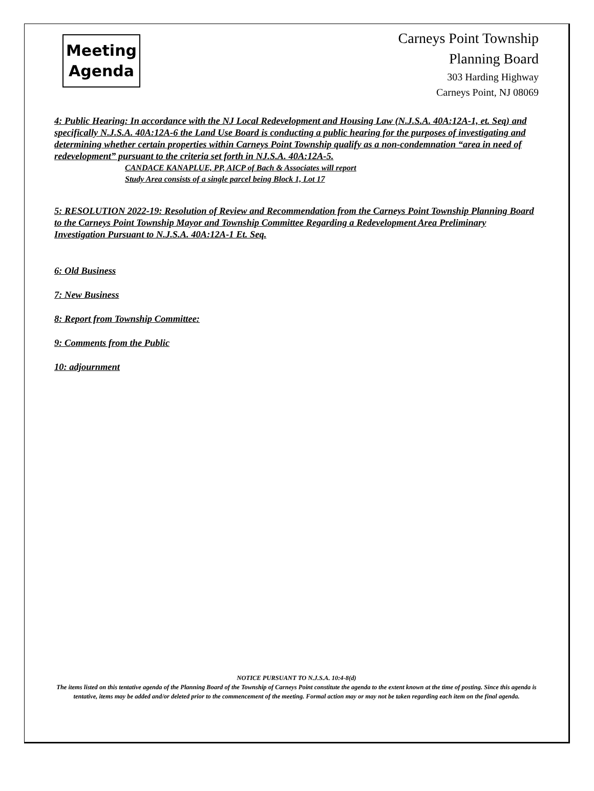Meeting
Agenda
Carneys Point Township
Planning Board
303 Harding Highway
Carneys Point, NJ 08069
4: Public Hearing: In accordance with the NJ Local Redevelopment and Housing Law (N.J.S.A. 40A:12A-1, et. Seq) and specifically N.J.S.A. 40A:12A-6 the Land Use Board is conducting a public hearing for the purposes of investigating and determining whether certain properties within Carneys Point Township qualify as a non-condemnation “area in need of redevelopment” pursuant to the criteria set forth in NJ.S.A. 40A:12A-5.
CANDACE KANAPLUE, PP, AICP of Bach & Associates will report
Study Area consists of a single parcel being Block 1, Lot 17
5: RESOLUTION 2022-19: Resolution of Review and Recommendation from the Carneys Point Township Planning Board to the Carneys Point Township Mayor and Township Committee Regarding a Redevelopment Area Preliminary Investigation Pursuant to N.J.S.A. 40A:12A-1 Et. Seq.
6: Old Business
7: New Business
8: Report from Township Committee:
9: Comments from the Public
10: adjournment
NOTICE PURSUANT TO N.J.S.A. 10:4-8(d)
The items listed on this tentative agenda of the Planning Board of the Township of Carneys Point constitute the agenda to the extent known at the time of posting. Since this agenda is tentative, items may be added and/or deleted prior to the commencement of the meeting. Formal action may or may not be taken regarding each item on the final agenda.